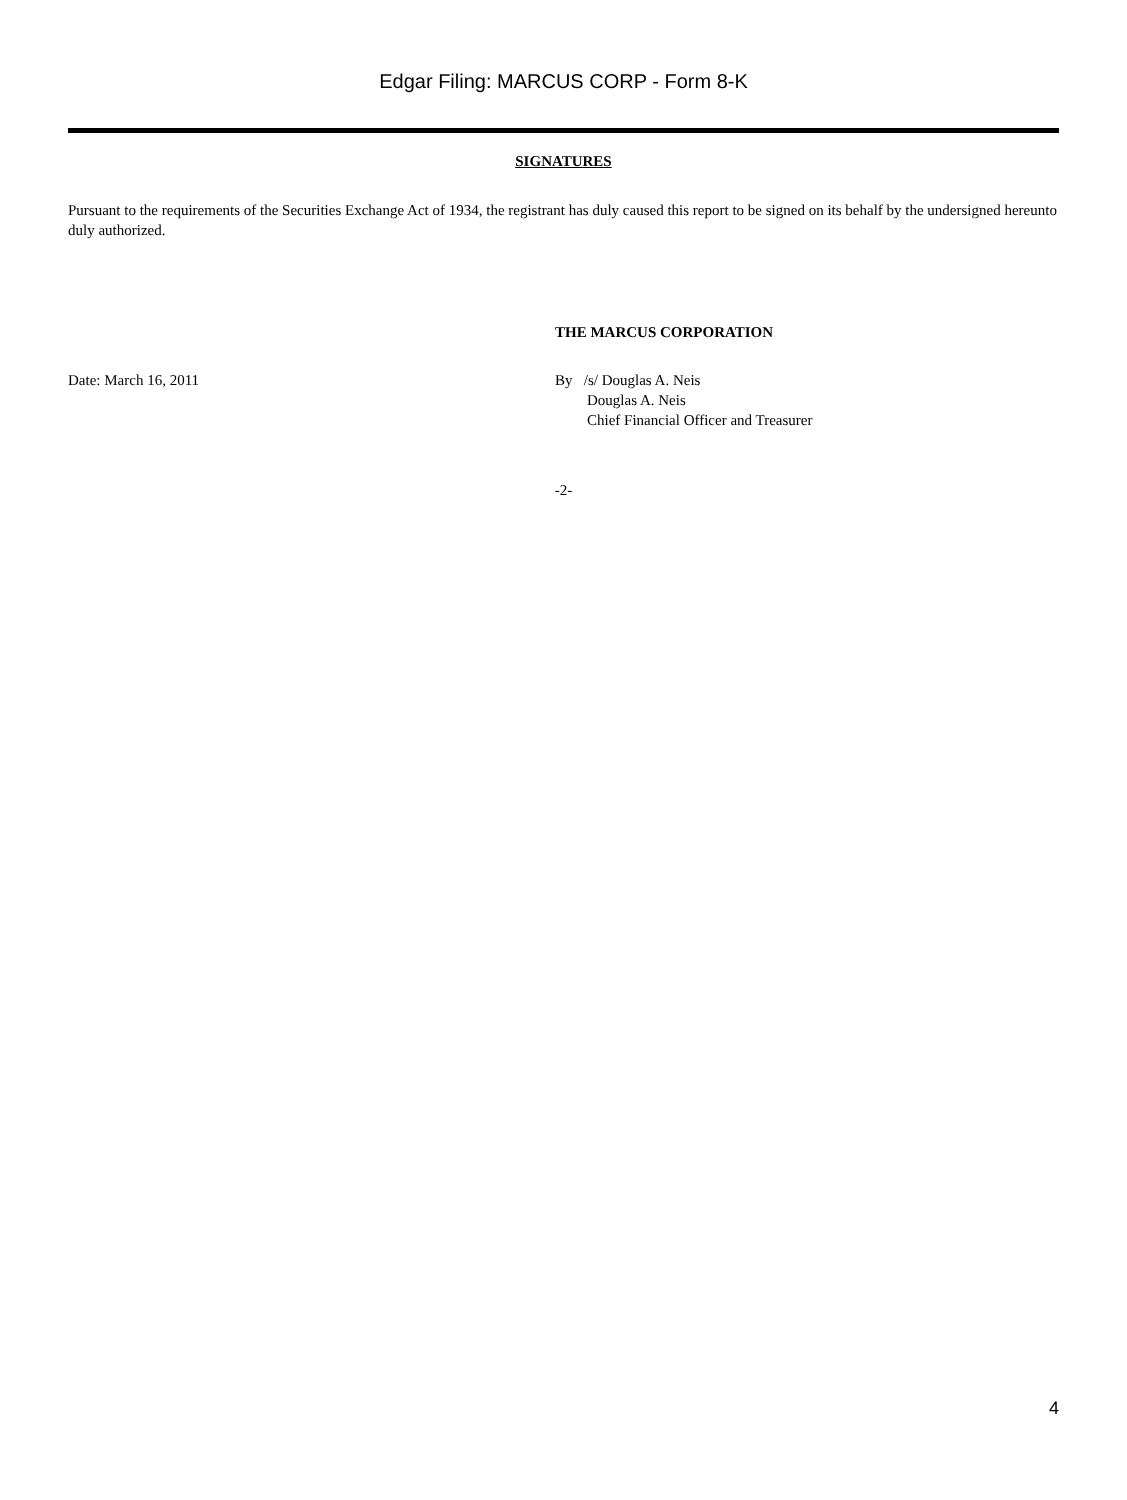Edgar Filing: MARCUS CORP - Form 8-K
SIGNATURES
Pursuant to the requirements of the Securities Exchange Act of 1934, the registrant has duly caused this report to be signed on its behalf by the undersigned hereunto duly authorized.
Date: March 16, 2011
THE MARCUS CORPORATION
By /s/ Douglas A. Neis
Douglas A. Neis
Chief Financial Officer and Treasurer
-2-
4